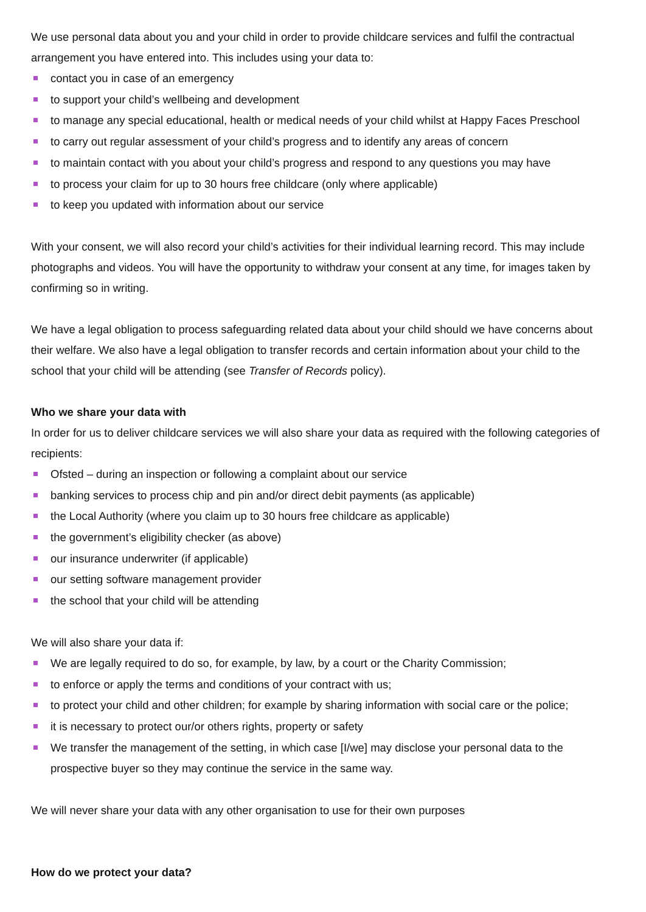We use personal data about you and your child in order to provide childcare services and fulfil the contractual arrangement you have entered into. This includes using your data to:
contact you in case of an emergency
to support your child’s wellbeing and development
to manage any special educational, health or medical needs of your child whilst at Happy Faces Preschool
to carry out regular assessment of your child’s progress and to identify any areas of concern
to maintain contact with you about your child’s progress and respond to any questions you may have
to process your claim for up to 30 hours free childcare (only where applicable)
to keep you updated with information about our service
With your consent, we will also record your child’s activities for their individual learning record. This may include photographs and videos. You will have the opportunity to withdraw your consent at any time, for images taken by confirming so in writing.
We have a legal obligation to process safeguarding related data about your child should we have concerns about their welfare. We also have a legal obligation to transfer records and certain information about your child to the school that your child will be attending (see Transfer of Records policy).
Who we share your data with
In order for us to deliver childcare services we will also share your data as required with the following categories of recipients:
Ofsted – during an inspection or following a complaint about our service
banking services to process chip and pin and/or direct debit payments (as applicable)
the Local Authority (where you claim up to 30 hours free childcare as applicable)
the government’s eligibility checker (as above)
our insurance underwriter (if applicable)
our setting software management provider
the school that your child will be attending
We will also share your data if:
We are legally required to do so, for example, by law, by a court or the Charity Commission;
to enforce or apply the terms and conditions of your contract with us;
to protect your child and other children; for example by sharing information with social care or the police;
it is necessary to protect our/or others rights, property or safety
We transfer the management of the setting, in which case [I/we] may disclose your personal data to the prospective buyer so they may continue the service in the same way.
We will never share your data with any other organisation to use for their own purposes
How do we protect your data?